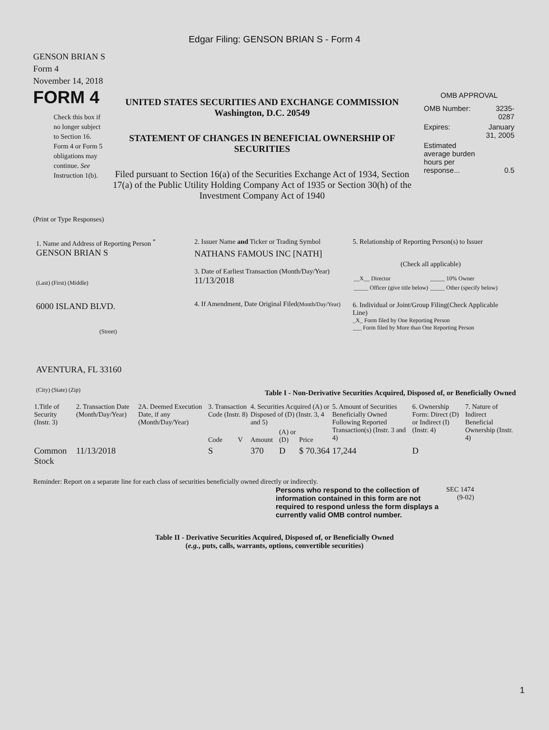Edgar Filing: GENSON BRIAN S - Form 4
GENSON BRIAN S
Form 4
November 14, 2018
FORM 4
Check this box if no longer subject to Section 16. Form 4 or Form 5 obligations may continue. See Instruction 1(b).
UNITED STATES SECURITIES AND EXCHANGE COMMISSION
Washington, D.C. 20549
STATEMENT OF CHANGES IN BENEFICIAL OWNERSHIP OF SECURITIES
Filed pursuant to Section 16(a) of the Securities Exchange Act of 1934, Section 17(a) of the Public Utility Holding Company Act of 1935 or Section 30(h) of the Investment Company Act of 1940
OMB APPROVAL
| OMB Number: | 3235-0287 |
| Expires: | January 31, 2005 |
| Estimated average burden hours per response... | 0.5 |
(Print or Type Responses)
1. Name and Address of Reporting Person <sup>*</sup>
GENSON BRIAN S
(Last) (First) (Middle)
6000 ISLAND BLVD.
(Street)
AVENTURA, FL 33160
(City) (State) (Zip)
2. Issuer Name and Ticker or Trading Symbol
NATHANS FAMOUS INC [NATH]
3. Date of Earliest Transaction (Month/Day/Year)
11/13/2018
4. If Amendment, Date Original Filed(Month/Day/Year)
5. Relationship of Reporting Person(s) to Issuer
(Check all applicable)
| __X__ Director | _____ 10% Owner |
| _____ Officer (give title below) | _____ Other (specify below) |
6. Individual or Joint/Group Filing(Check Applicable Line)
_X_ Form filed by One Reporting Person
___ Form filed by More than One Reporting Person
Table I - Non-Derivative Securities Acquired, Disposed of, or Beneficially Owned
| 1.Title of Security (Instr. 3) | 2. Transaction Date (Month/Day/Year) | 2A. Deemed Execution Date, if any (Month/Day/Year) | 3. Transaction Code (Instr. 8) | | 4. Securities Acquired (A) or Disposed of (D) (Instr. 3, 4 and 5) | | | 5. Amount of Securities Beneficially Owned Following Reported Transaction(s) (Instr. 3 and 4) | 6. Ownership Form: Direct (D) or Indirect (I) (Instr. 4) | 7. Nature of Indirect Beneficial Ownership (Instr. 4) |
| --- | --- | --- | --- | --- | --- | --- | --- | --- | --- | --- |
| | | | Code | V | Amount | (A) or (D) | Price | | | |
| Common Stock | 11/13/2018 | | S | | 370 | D | $ 70.364 | 17,244 | D | |
Reminder: Report on a separate line for each class of securities beneficially owned directly or indirectly.
Persons who respond to the collection of information contained in this form are not required to respond unless the form displays a currently valid OMB control number.
SEC 1474
(9-02)
Table II - Derivative Securities Acquired, Disposed of, or Beneficially Owned
(e.g., puts, calls, warrants, options, convertible securities)
1